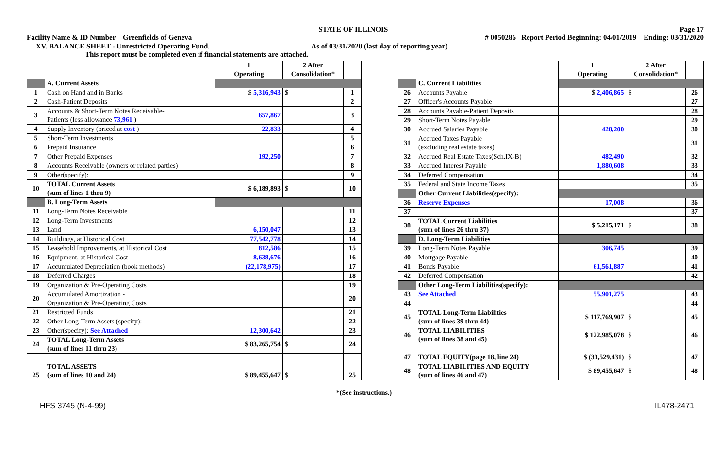STATE OF ILLINOIS Page 17
Facility Name & ID Number Greenfields of Geneva # 0050286 Report Period Beginning: 04/01/2019 Ending: 03/31/2020
XV. BALANCE SHEET - Unrestricted Operating Fund. As of 03/31/2020 (last day of reporting year)
This report must be completed even if financial statements are attached.
| | | 1 Operating | 2 After Consolidation* | |
| --- | --- | --- | --- | --- |
| | A. Current Assets | | | |
| 1 | Cash on Hand and in Banks | $ 5,316,943 | $ | 1 |
| 2 | Cash-Patient Deposits | | | 2 |
| 3 | Accounts & Short-Term Notes Receivable- Patients (less allowance 73,961 ) | 657,867 | | 3 |
| 4 | Supply Inventory (priced at cost ) | 22,833 | | 4 |
| 5 | Short-Term Investments | | | 5 |
| 6 | Prepaid Insurance | | | 6 |
| 7 | Other Prepaid Expenses | 192,250 | | 7 |
| 8 | Accounts Receivable (owners or related parties) | | | 8 |
| 9 | Other(specify): | | | 9 |
| 10 | TOTAL Current Assets (sum of lines 1 thru 9) | $ 6,189,893 | $ | 10 |
| | B. Long-Term Assets | | | |
| 11 | Long-Term Notes Receivable | | | 11 |
| 12 | Long-Term Investments | | | 12 |
| 13 | Land | 6,150,047 | | 13 |
| 14 | Buildings, at Historical Cost | 77,542,778 | | 14 |
| 15 | Leasehold Improvements, at Historical Cost | 812,586 | | 15 |
| 16 | Equipment, at Historical Cost | 8,638,676 | | 16 |
| 17 | Accumulated Depreciation (book methods) | (22,178,975) | | 17 |
| 18 | Deferred Charges | | | 18 |
| 19 | Organization & Pre-Operating Costs | | | 19 |
| 20 | Accumulated Amortization - Organization & Pre-Operating Costs | | | 20 |
| 21 | Restricted Funds | | | 21 |
| 22 | Other Long-Term Assets (specify): | | | 22 |
| 23 | Other(specify): See Attached | 12,300,642 | | 23 |
| 24 | TOTAL Long-Term Assets (sum of lines 11 thru 23) | $ 83,265,754 | $ | 24 |
| 25 | TOTAL ASSETS (sum of lines 10 and 24) | $ 89,455,647 | $ | 25 |
| | | 1 Operating | 2 After Consolidation* | |
| --- | --- | --- | --- | --- |
| | C. Current Liabilities | | | |
| 26 | Accounts Payable | $ 2,406,865 | $ | 26 |
| 27 | Officer's Accounts Payable | | | 27 |
| 28 | Accounts Payable-Patient Deposits | | | 28 |
| 29 | Short-Term Notes Payable | | | 29 |
| 30 | Accrued Salaries Payable | 428,200 | | 30 |
| 31 | Accrued Taxes Payable (excluding real estate taxes) | | | 31 |
| 32 | Accrued Real Estate Taxes(Sch.IX-B) | 482,490 | | 32 |
| 33 | Accrued Interest Payable | 1,880,608 | | 33 |
| 34 | Deferred Compensation | | | 34 |
| 35 | Federal and State Income Taxes | | | 35 |
| | Other Current Liabilities(specify): | | | |
| 36 | Reserve Expenses | 17,008 | | 36 |
| 37 | | | | 37 |
| 38 | TOTAL Current Liabilities (sum of lines 26 thru 37) | $ 5,215,171 | $ | 38 |
| | D. Long-Term Liabilities | | | |
| 39 | Long-Term Notes Payable | 306,745 | | 39 |
| 40 | Mortgage Payable | | | 40 |
| 41 | Bonds Payable | 61,561,887 | | 41 |
| 42 | Deferred Compensation | | | 42 |
| | Other Long-Term Liabilities(specify): | | | |
| 43 | See Attached | 55,901,275 | | 43 |
| 44 | | | | 44 |
| 45 | TOTAL Long-Term Liabilities (sum of lines 39 thru 44) | $ 117,769,907 | $ | 45 |
| 46 | TOTAL LIABILITIES (sum of lines 38 and 45) | $ 122,985,078 | $ | 46 |
| 47 | TOTAL EQUITY(page 18, line 24) | $ (33,529,431) | $ | 47 |
| 48 | TOTAL LIABILITIES AND EQUITY (sum of lines 46 and 47) | $ 89,455,647 | $ | 48 |
*(See instructions.)
HFS 3745 (N-4-99) IL478-2471